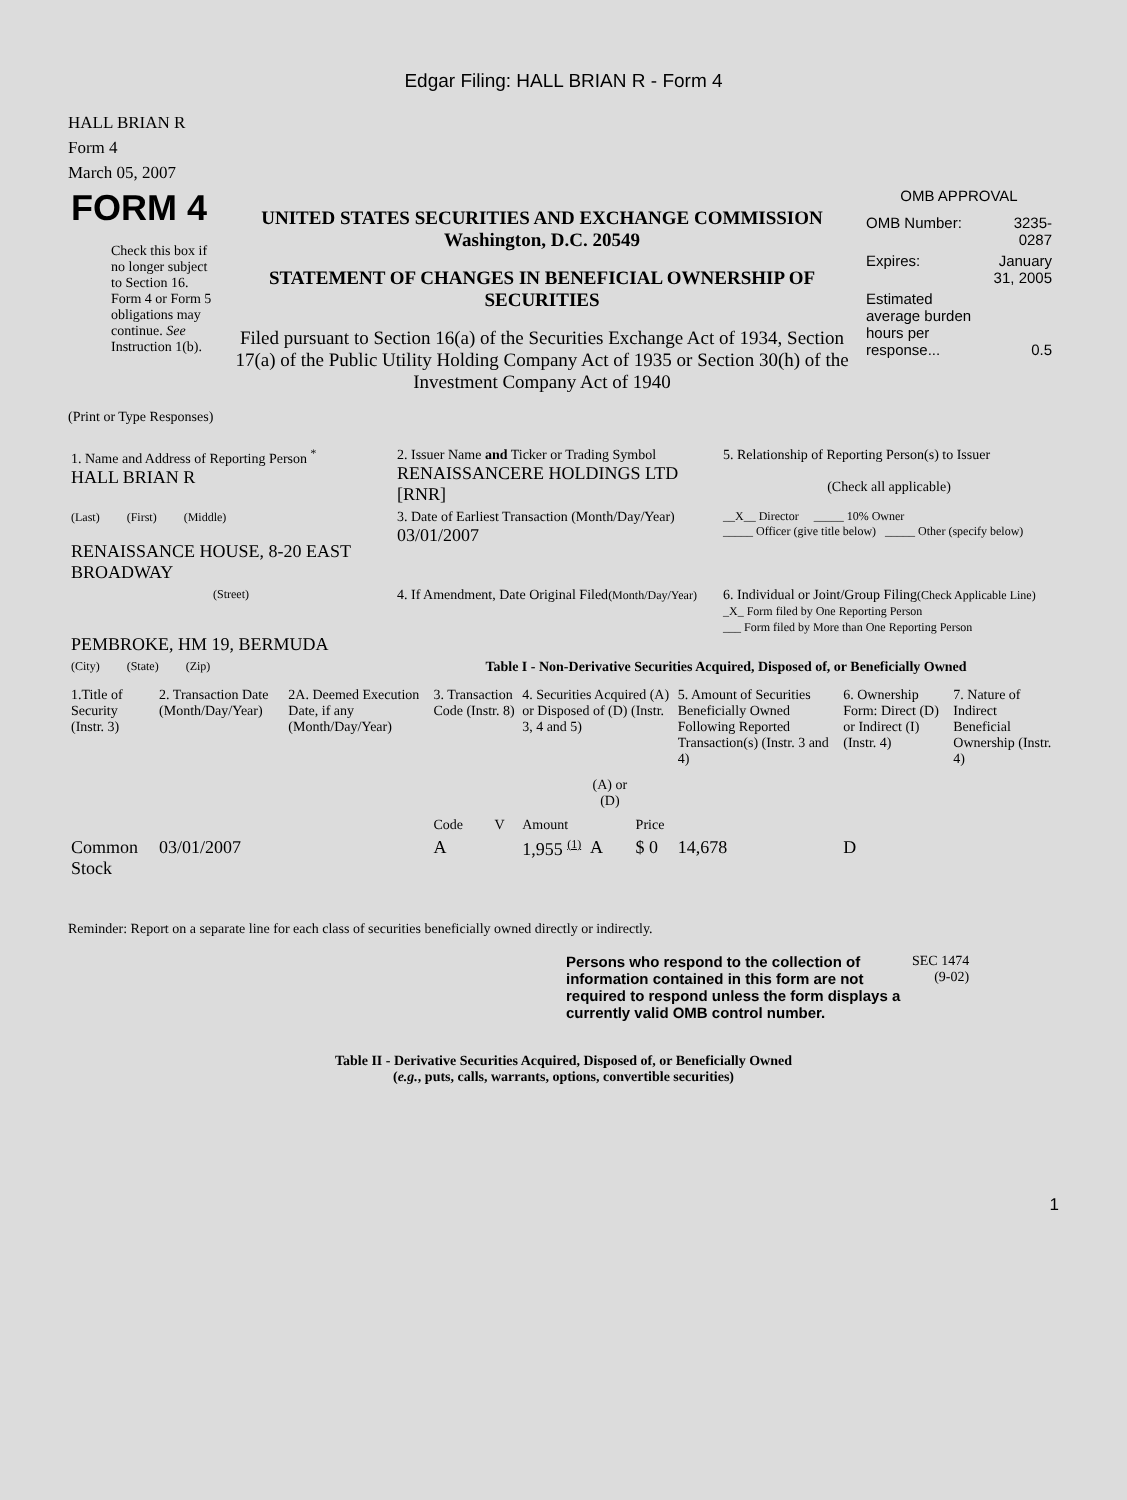Edgar Filing: HALL BRIAN R - Form 4
HALL BRIAN R
Form 4
March 05, 2007
| FORM 4 Check this box if no longer subject to Section 16. Form 4 or Form 5 obligations may continue. See Instruction 1(b). | UNITED STATES SECURITIES AND EXCHANGE COMMISSION Washington, D.C. 20549 STATEMENT OF CHANGES IN BENEFICIAL OWNERSHIP OF SECURITIES Filed pursuant to Section 16(a) of the Securities Exchange Act of 1934, Section 17(a) of the Public Utility Holding Company Act of 1935 or Section 30(h) of the Investment Company Act of 1940 | OMB APPROVAL / OMB Number: / 3235-0287 / / Expires: / January 31, 2005 / / Estimated average burden hours per response... / 0.5 / |
(Print or Type Responses)
| 1. Name and Address of Reporting Person <sup>*</sup> HALL BRIAN R | 2. Issuer Name and Ticker or Trading Symbol RENAISSANCERE HOLDINGS LTD [RNR] | 5. Relationship of Reporting Person(s) to Issuer (Check all applicable) |
| (Last) (First) (Middle) RENAISSANCE HOUSE, 8-20 EAST BROADWAY | 3. Date of Earliest Transaction (Month/Day/Year) 03/01/2007 | __X__ Director _____ 10% Owner _____ Officer (give title below) _____ Other (specify below) |
| (Street) PEMBROKE, HM 19, BERMUDA | 4. If Amendment, Date Original Filed (Month/Day/Year) | 6. Individual or Joint/Group Filing (Check Applicable Line) _X_ Form filed by One Reporting Person ___ Form filed by More than One Reporting Person |
| (City) (State) (Zip) | Table I - Non-Derivative Securities Acquired, Disposed of, or Beneficially Owned | |
| 1.Title of Security (Instr. 3) | 2. Transaction Date (Month/Day/Year) | 2A. Deemed Execution Date, if any (Month/Day/Year) | 3. Transaction Code (Instr. 8) | | 4. Securities Acquired (A) or Disposed of (D) (Instr. 3, 4 and 5) | | | 5. Amount of Securities Beneficially Owned Following Reported Transaction(s) (Instr. 3 and 4) | 6. Ownership Form: Direct (D) or Indirect (I) (Instr. 4) | 7. Nature of Indirect Beneficial Ownership (Instr. 4) |
| --- | --- | --- | --- | --- | --- | --- | --- | --- | --- | --- |
| | | | Code | V | Amount | (A) or (D) | Price | | | |
| Common Stock | 03/01/2007 | | A | | 1,955 <sup>(1)</sup> | A | $ 0 | 14,678 | D | |
Reminder: Report on a separate line for each class of securities beneficially owned directly or indirectly.
| Persons who respond to the collection of information contained in this form are not required to respond unless the form displays a currently valid OMB control number. | SEC 1474 (9-02) |
Table II - Derivative Securities Acquired, Disposed of, or Beneficially Owned
(e.g., puts, calls, warrants, options, convertible securities)
1